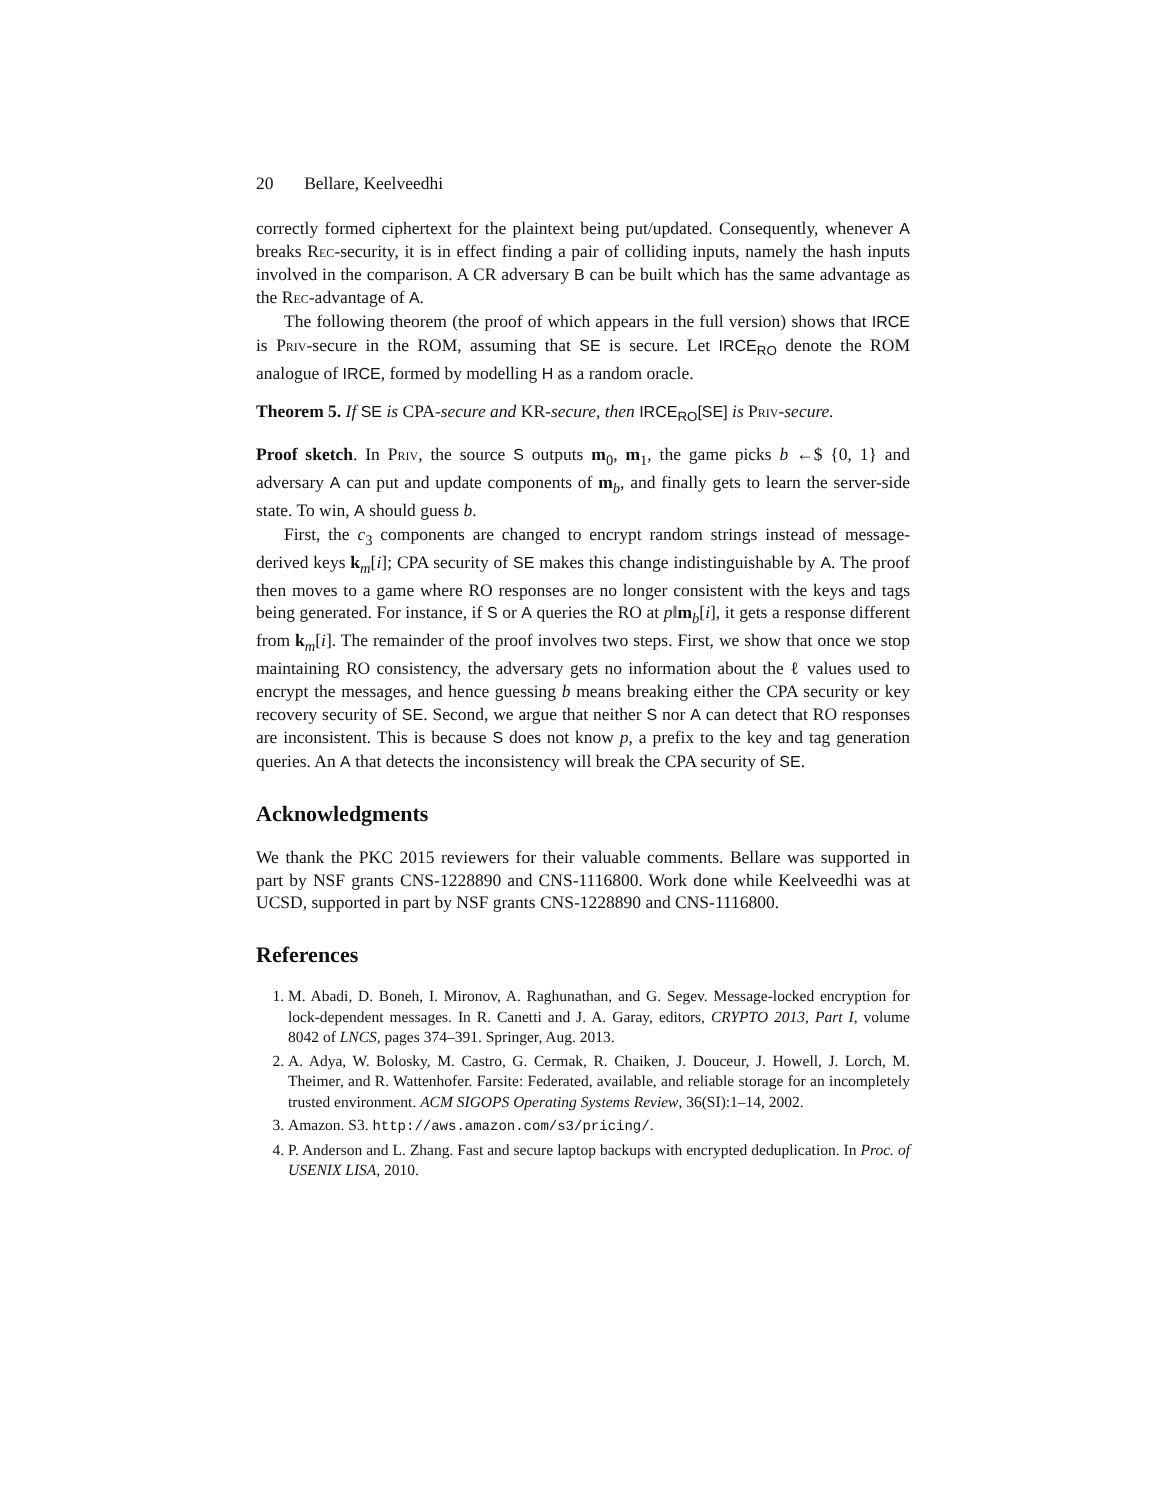20 Bellare, Keelveedhi
correctly formed ciphertext for the plaintext being put/updated. Consequently, whenever A breaks Rec-security, it is in effect finding a pair of colliding inputs, namely the hash inputs involved in the comparison. A CR adversary B can be built which has the same advantage as the Rec-advantage of A.
The following theorem (the proof of which appears in the full version) shows that IRCE is Priv-secure in the ROM, assuming that SE is secure. Let IRCE<sub>RO</sub> denote the ROM analogue of IRCE, formed by modelling H as a random oracle.
Theorem 5. If SE is CPA-secure and KR-secure, then IRCE<sub>RO</sub>[SE] is Priv-secure.
Proof sketch. In Priv, the source S outputs m<sub>0</sub>, m<sub>1</sub>, the game picks b ←$ {0, 1} and adversary A can put and update components of m<sub>b</sub>, and finally gets to learn the server-side state. To win, A should guess b.
First, the c<sub>3</sub> components are changed to encrypt random strings instead of message-derived keys k<sub>m</sub>[i]; CPA security of SE makes this change indistinguishable by A. The proof then moves to a game where RO responses are no longer consistent with the keys and tags being generated. For instance, if S or A queries the RO at p‖m<sub>b</sub>[i], it gets a response different from k<sub>m</sub>[i]. The remainder of the proof involves two steps. First, we show that once we stop maintaining RO consistency, the adversary gets no information about the ℓ values used to encrypt the messages, and hence guessing b means breaking either the CPA security or key recovery security of SE. Second, we argue that neither S nor A can detect that RO responses are inconsistent. This is because S does not know p, a prefix to the key and tag generation queries. An A that detects the inconsistency will break the CPA security of SE.
Acknowledgments
We thank the PKC 2015 reviewers for their valuable comments. Bellare was supported in part by NSF grants CNS-1228890 and CNS-1116800. Work done while Keelveedhi was at UCSD, supported in part by NSF grants CNS-1228890 and CNS-1116800.
References
1. M. Abadi, D. Boneh, I. Mironov, A. Raghunathan, and G. Segev. Message-locked encryption for lock-dependent messages. In R. Canetti and J. A. Garay, editors, CRYPTO 2013, Part I, volume 8042 of LNCS, pages 374–391. Springer, Aug. 2013.
2. A. Adya, W. Bolosky, M. Castro, G. Cermak, R. Chaiken, J. Douceur, J. Howell, J. Lorch, M. Theimer, and R. Wattenhofer. Farsite: Federated, available, and reliable storage for an incompletely trusted environment. ACM SIGOPS Operating Systems Review, 36(SI):1–14, 2002.
3. Amazon. S3. http://aws.amazon.com/s3/pricing/.
4. P. Anderson and L. Zhang. Fast and secure laptop backups with encrypted deduplication. In Proc. of USENIX LISA, 2010.